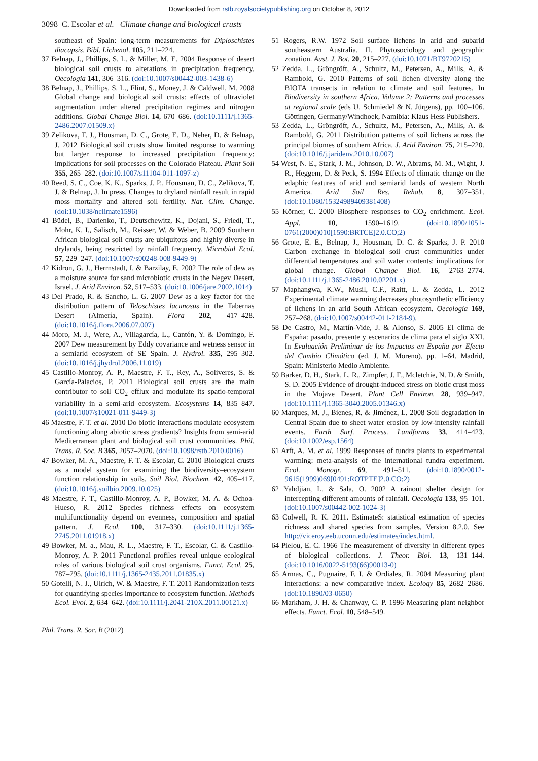Downloaded from rstb.royalsocietypublishing.org on October 8, 2012
3098 C. Escolar et al. Climate change and biological crusts
southeast of Spain: long-term measurements for Diploschistes diacapsis. Bibl. Lichenol. 105, 211–224.
37 Belnap, J., Phillips, S. L. & Miller, M. E. 2004 Response of desert biological soil crusts to alterations in precipitation frequency. Oecologia 141, 306–316. (doi:10.1007/s00442-003-1438-6)
38 Belnap, J., Phillips, S. L., Flint, S., Money, J. & Caldwell, M. 2008 Global change and biological soil crusts: effects of ultraviolet augmentation under altered precipitation regimes and nitrogen additions. Global Change Biol. 14, 670–686. (doi:10.1111/j.1365-2486.2007.01509.x)
39 Zelikova, T. J., Housman, D. C., Grote, E. D., Neher, D. & Belnap, J. 2012 Biological soil crusts show limited response to warming but larger response to increased precipitation frequency: implications for soil processes on the Colorado Plateau. Plant Soil 355, 265–282. (doi:10.1007/s11104-011-1097-z)
40 Reed, S. C., Coe, K. K., Sparks, J. P., Housman, D. C., Zelikova, T. J. & Belnap, J. In press. Changes to dryland rainfall result in rapid moss mortality and altered soil fertility. Nat. Clim. Change. (doi:10.1038/nclimate1596)
41 Büdel, B., Darienko, T., Deutschewitz, K., Dojani, S., Friedl, T., Mohr, K. I., Salisch, M., Reisser, W. & Weber, B. 2009 Southern African biological soil crusts are ubiquitous and highly diverse in drylands, being restricted by rainfall frequency. Microbial Ecol. 57, 229–247. (doi:10.1007/s00248-008-9449-9)
42 Kidron, G. J., Herrnstadt, I. & Barzilay, E. 2002 The role of dew as a moisture source for sand microbiotic crusts in the Negev Desert, Israel. J. Arid Environ. 52, 517–533. (doi:10.1006/jare.2002.1014)
43 Del Prado, R. & Sancho, L. G. 2007 Dew as a key factor for the distribution pattern of Teloschistes lacunosus in the Tabernas Desert (Almería, Spain). Flora 202, 417–428. (doi:10.1016/j.flora.2006.07.007)
44 Moro, M. J., Were, A., Villagarcía, L., Cantón, Y. & Domingo, F. 2007 Dew measurement by Eddy covariance and wetness sensor in a semiarid ecosystem of SE Spain. J. Hydrol. 335, 295–302. (doi:10.1016/j.jhydrol.2006.11.019)
45 Castillo-Monroy, A. P., Maestre, F. T., Rey, A., Soliveres, S. & García-Palacios, P. 2011 Biological soil crusts are the main contributor to soil CO<sub>2</sub> efflux and modulate its spatio-temporal variability in a semi-arid ecosystem. Ecosystems 14, 835–847. (doi:10.1007/s10021-011-9449-3)
46 Maestre, F. T. et al. 2010 Do biotic interactions modulate ecosystem functioning along abiotic stress gradients? Insights from semi-arid Mediterranean plant and biological soil crust communities. Phil. Trans. R. Soc. B 365, 2057–2070. (doi:10.1098/rstb.2010.0016)
47 Bowker, M. A., Maestre, F. T. & Escolar, C. 2010 Biological crusts as a model system for examining the biodiversity–ecosystem function relationship in soils. Soil Biol. Biochem. 42, 405–417. (doi:10.1016/j.soilbio.2009.10.025)
48 Maestre, F. T., Castillo-Monroy, A. P., Bowker, M. A. & Ochoa-Hueso, R. 2012 Species richness effects on ecosystem multifunctionality depend on evenness, composition and spatial pattern. J. Ecol. 100, 317–330. (doi:10.1111/j.1365-2745.2011.01918.x)
49 Bowker, M. a., Mau, R. L., Maestre, F. T., Escolar, C. & Castillo-Monroy, A. P. 2011 Functional profiles reveal unique ecological roles of various biological soil crust organisms. Funct. Ecol. 25, 787–795. (doi:10.1111/j.1365-2435.2011.01835.x)
50 Gotelli, N. J., Ulrich, W. & Maestre, F. T. 2011 Randomization tests for quantifying species importance to ecosystem function. Methods Ecol. Evol. 2, 634–642. (doi:10.1111/j.2041-210X.2011.00121.x)
51 Rogers, R.W. 1972 Soil surface lichens in arid and subarid southeastern Australia. II. Phytosociology and geographic zonation. Aust. J. Bot. 20, 215–227. (doi:10.1071/BT9720215)
52 Zedda, L., Gröngröft, A., Schultz, M., Petersen, A., Mills, A. & Rambold, G. 2010 Patterns of soil lichen diversity along the BIOTA transects in relation to climate and soil features. In Biodiversity in southern Africa. Volume 2: Patterns and processes at regional scale (eds U. Schmiedel & N. Jürgens), pp. 100–106. Göttingen, Germany/Windhoek, Namibia: Klaus Hess Publishers.
53 Zedda, L., Gröngröft, A., Schultz, M., Petersen, A., Mills, A. & Rambold, G. 2011 Distribution patterns of soil lichens across the principal biomes of southern Africa. J. Arid Environ. 75, 215–220. (doi:10.1016/j.jaridenv.2010.10.007)
54 West, N. E., Stark, J. M., Johnson, D. W., Abrams, M. M., Wight, J. R., Heggem, D. & Peck, S. 1994 Effects of climatic change on the edaphic features of arid and semiarid lands of western North America. Arid Soil Res. Rehab. 8, 307–351. (doi:10.1080/15324989409381408)
55 Körner, C. 2000 Biosphere responses to CO<sub>2</sub> enrichment. Ecol. Appl. 10, 1590–1619. (doi:10.1890/1051-0761(2000)010[1590:BRTCE]2.0.CO;2)
56 Grote, E. E., Belnap, J., Housman, D. C. & Sparks, J. P. 2010 Carbon exchange in biological soil crust communities under differential temperatures and soil water contents: implications for global change. Global Change Biol. 16, 2763–2774. (doi:10.1111/j.1365-2486.2010.02201.x)
57 Maphangwa, K.W., Musil, C.F., Raitt, L. & Zedda, L. 2012 Experimental climate warming decreases photosynthetic efficiency of lichens in an arid South African ecosystem. Oecologia 169, 257–268. (doi:10.1007/s00442-011-2184-9).
58 De Castro, M., Martín-Vide, J. & Alonso, S. 2005 El clima de España: pasado, presente y escenarios de clima para el siglo XXI. In Evaluación Preliminar de los Impactos en España por Efecto del Cambio Climático (ed. J. M. Moreno), pp. 1–64. Madrid, Spain: Ministerio Medio Ambiente.
59 Barker, D. H., Stark, L. R., Zimpfer, J. F., Mcletchie, N. D. & Smith, S. D. 2005 Evidence of drought-induced stress on biotic crust moss in the Mojave Desert. Plant Cell Environ. 28, 939–947. (doi:10.1111/j.1365-3040.2005.01346.x)
60 Marques, M. J., Bienes, R. & Jiménez, L. 2008 Soil degradation in Central Spain due to sheet water erosion by low-intensity rainfall events. Earth Surf. Process. Landforms 33, 414–423. (doi:10.1002/esp.1564)
61 Arft, A. M. et al. 1999 Responses of tundra plants to experimental warming: meta-analysis of the international tundra experiment. Ecol. Monogr. 69, 491–511. (doi:10.1890/0012-9615(1999)069[0491:ROTPTE]2.0.CO;2)
62 Yahdjian, L. & Sala, O. 2002 A rainout shelter design for intercepting different amounts of rainfall. Oecologia 133, 95–101. (doi:10.1007/s00442-002-1024-3)
63 Colwell, R. K. 2011. EstimateS: statistical estimation of species richness and shared species from samples, Version 8.2.0. See http://viceroy.eeb.uconn.edu/estimates/index.html.
64 Pielou, E. C. 1966 The measurement of diversity in different types of biological collections. J. Theor. Biol. 13, 131–144. (doi:10.1016/0022-5193(66)90013-0)
65 Armas, C., Pugnaire, F. I. & Ordiales, R. 2004 Measuring plant interactions: a new comparative index. Ecology 85, 2682–2686. (doi:10.1890/03-0650)
66 Markham, J. H. & Chanway, C. P. 1996 Measuring plant neighbor effects. Funct. Ecol. 10, 548–549.
Phil. Trans. R. Soc. B (2012)